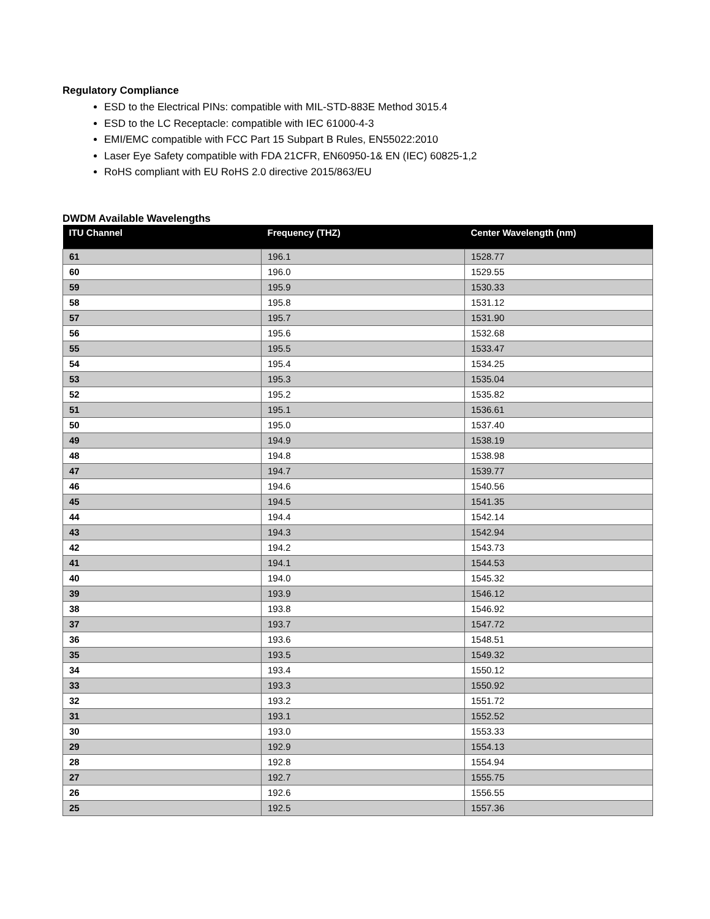Regulatory Compliance
ESD to the Electrical PINs: compatible with MIL-STD-883E Method 3015.4
ESD to the LC Receptacle: compatible with IEC 61000-4-3
EMI/EMC compatible with FCC Part 15 Subpart B Rules, EN55022:2010
Laser Eye Safety compatible with FDA 21CFR, EN60950-1& EN (IEC) 60825-1,2
RoHS compliant with EU RoHS 2.0 directive 2015/863/EU
DWDM Available Wavelengths
| ITU Channel | Frequency (THZ) | Center Wavelength (nm) |
| --- | --- | --- |
| 61 | 196.1 | 1528.77 |
| 60 | 196.0 | 1529.55 |
| 59 | 195.9 | 1530.33 |
| 58 | 195.8 | 1531.12 |
| 57 | 195.7 | 1531.90 |
| 56 | 195.6 | 1532.68 |
| 55 | 195.5 | 1533.47 |
| 54 | 195.4 | 1534.25 |
| 53 | 195.3 | 1535.04 |
| 52 | 195.2 | 1535.82 |
| 51 | 195.1 | 1536.61 |
| 50 | 195.0 | 1537.40 |
| 49 | 194.9 | 1538.19 |
| 48 | 194.8 | 1538.98 |
| 47 | 194.7 | 1539.77 |
| 46 | 194.6 | 1540.56 |
| 45 | 194.5 | 1541.35 |
| 44 | 194.4 | 1542.14 |
| 43 | 194.3 | 1542.94 |
| 42 | 194.2 | 1543.73 |
| 41 | 194.1 | 1544.53 |
| 40 | 194.0 | 1545.32 |
| 39 | 193.9 | 1546.12 |
| 38 | 193.8 | 1546.92 |
| 37 | 193.7 | 1547.72 |
| 36 | 193.6 | 1548.51 |
| 35 | 193.5 | 1549.32 |
| 34 | 193.4 | 1550.12 |
| 33 | 193.3 | 1550.92 |
| 32 | 193.2 | 1551.72 |
| 31 | 193.1 | 1552.52 |
| 30 | 193.0 | 1553.33 |
| 29 | 192.9 | 1554.13 |
| 28 | 192.8 | 1554.94 |
| 27 | 192.7 | 1555.75 |
| 26 | 192.6 | 1556.55 |
| 25 | 192.5 | 1557.36 |